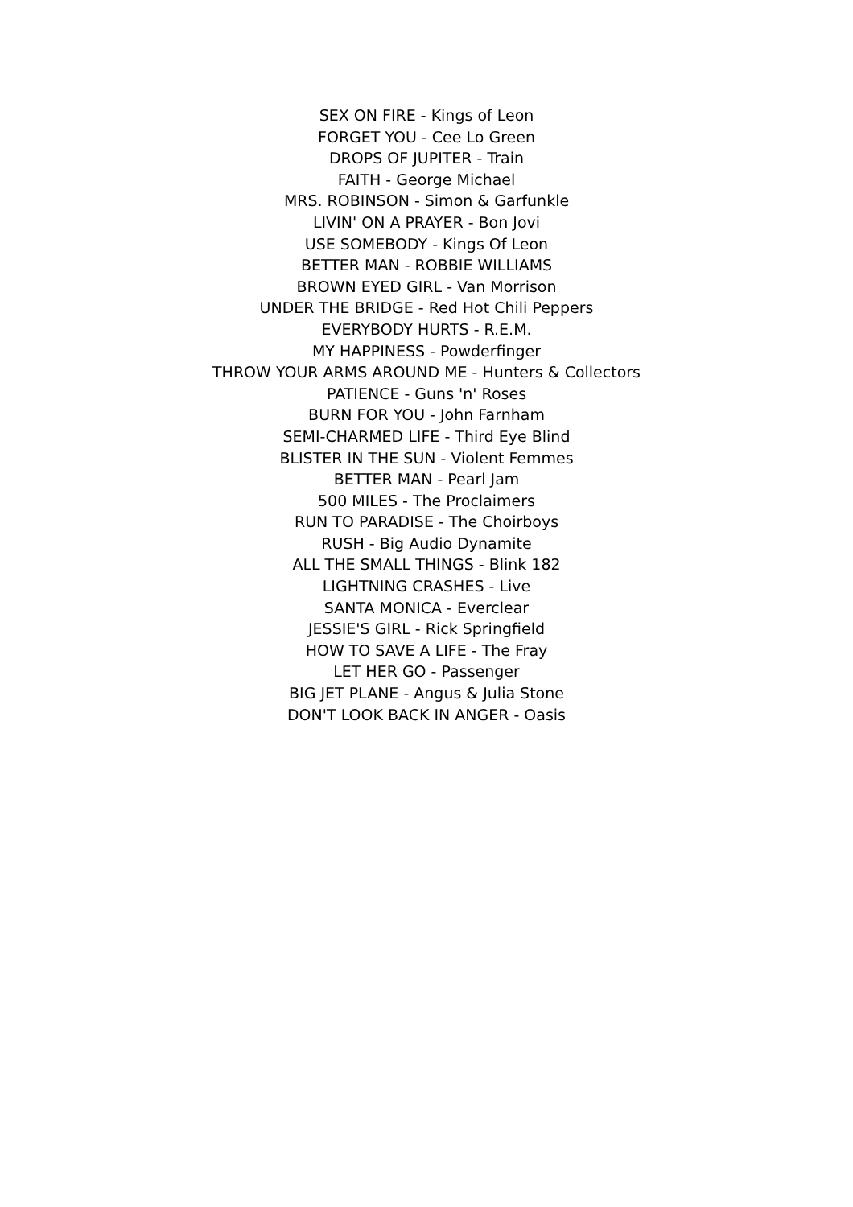SEX ON FIRE - Kings of Leon
FORGET YOU - Cee Lo Green
DROPS OF JUPITER - Train
FAITH - George Michael
MRS. ROBINSON - Simon & Garfunkle
LIVIN' ON A PRAYER - Bon Jovi
USE SOMEBODY - Kings Of Leon
BETTER MAN - ROBBIE WILLIAMS
BROWN EYED GIRL - Van Morrison
UNDER THE BRIDGE - Red Hot Chili Peppers
EVERYBODY HURTS - R.E.M.
MY HAPPINESS - Powderfinger
THROW YOUR ARMS AROUND ME - Hunters & Collectors
PATIENCE - Guns 'n' Roses
BURN FOR YOU - John Farnham
SEMI-CHARMED LIFE - Third Eye Blind
BLISTER IN THE SUN - Violent Femmes
BETTER MAN - Pearl Jam
500 MILES - The Proclaimers
RUN TO PARADISE - The Choirboys
RUSH - Big Audio Dynamite
ALL THE SMALL THINGS - Blink 182
LIGHTNING CRASHES - Live
SANTA MONICA - Everclear
JESSIE'S GIRL - Rick Springfield
HOW TO SAVE A LIFE - The Fray
LET HER GO - Passenger
BIG JET PLANE - Angus & Julia Stone
DON'T LOOK BACK IN ANGER - Oasis